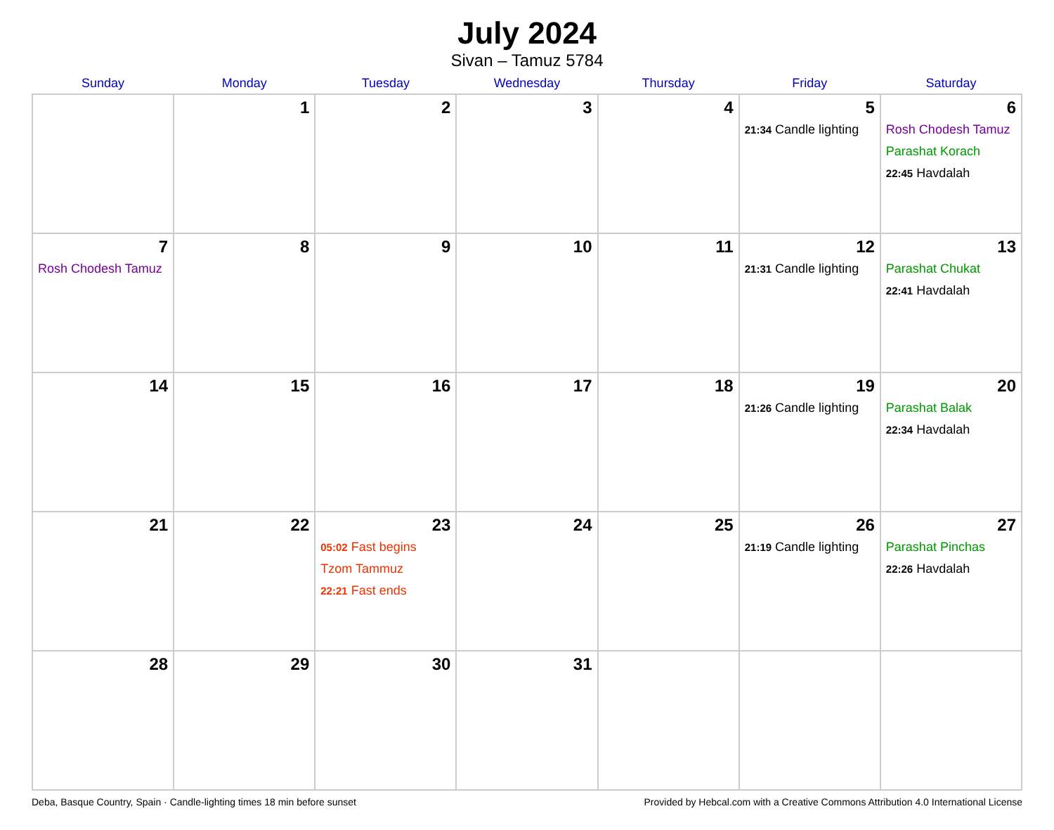July 2024
Sivan – Tamuz 5784
| Sunday | Monday | Tuesday | Wednesday | Thursday | Friday | Saturday |
| --- | --- | --- | --- | --- | --- | --- |
| | 1 | 2 | 3 | 4 | 5 21:34 Candle lighting | 6 Rosh Chodesh Tamuz Parashat Korach 22:45 Havdalah |
| 7 Rosh Chodesh Tamuz | 8 | 9 | 10 | 11 | 12 21:31 Candle lighting | 13 Parashat Chukat 22:41 Havdalah |
| 14 | 15 | 16 | 17 | 18 | 19 21:26 Candle lighting | 20 Parashat Balak 22:34 Havdalah |
| 21 | 22 | 23 05:02 Fast begins Tzom Tammuz 22:21 Fast ends | 24 | 25 | 26 21:19 Candle lighting | 27 Parashat Pinchas 22:26 Havdalah |
| 28 | 29 | 30 | 31 | | | |
Deba, Basque Country, Spain · Candle-lighting times 18 min before sunset Provided by Hebcal.com with a Creative Commons Attribution 4.0 International License